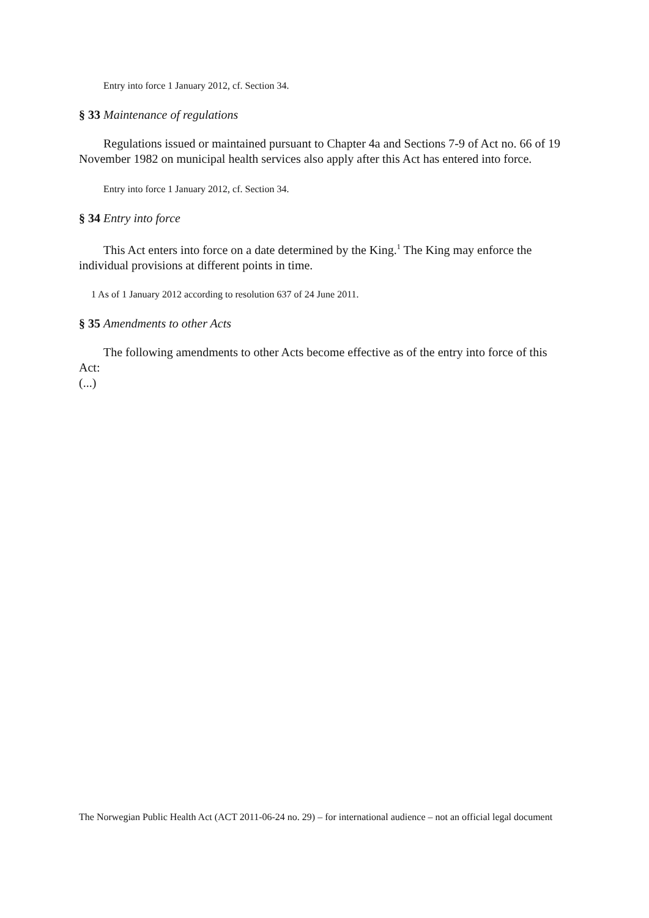Entry into force 1 January 2012, cf. Section 34.
§ 33 Maintenance of regulations
Regulations issued or maintained pursuant to Chapter 4a and Sections 7-9 of Act no. 66 of 19 November 1982 on municipal health services also apply after this Act has entered into force.
Entry into force 1 January 2012, cf. Section 34.
§ 34 Entry into force
This Act enters into force on a date determined by the King.<sup>1</sup> The King may enforce the individual provisions at different points in time.
1 As of 1 January 2012 according to resolution 637 of 24 June 2011.
§ 35 Amendments to other Acts
The following amendments to other Acts become effective as of the entry into force of this Act:
(...)
The Norwegian Public Health Act (ACT 2011-06-24 no. 29) – for international audience – not an official legal document